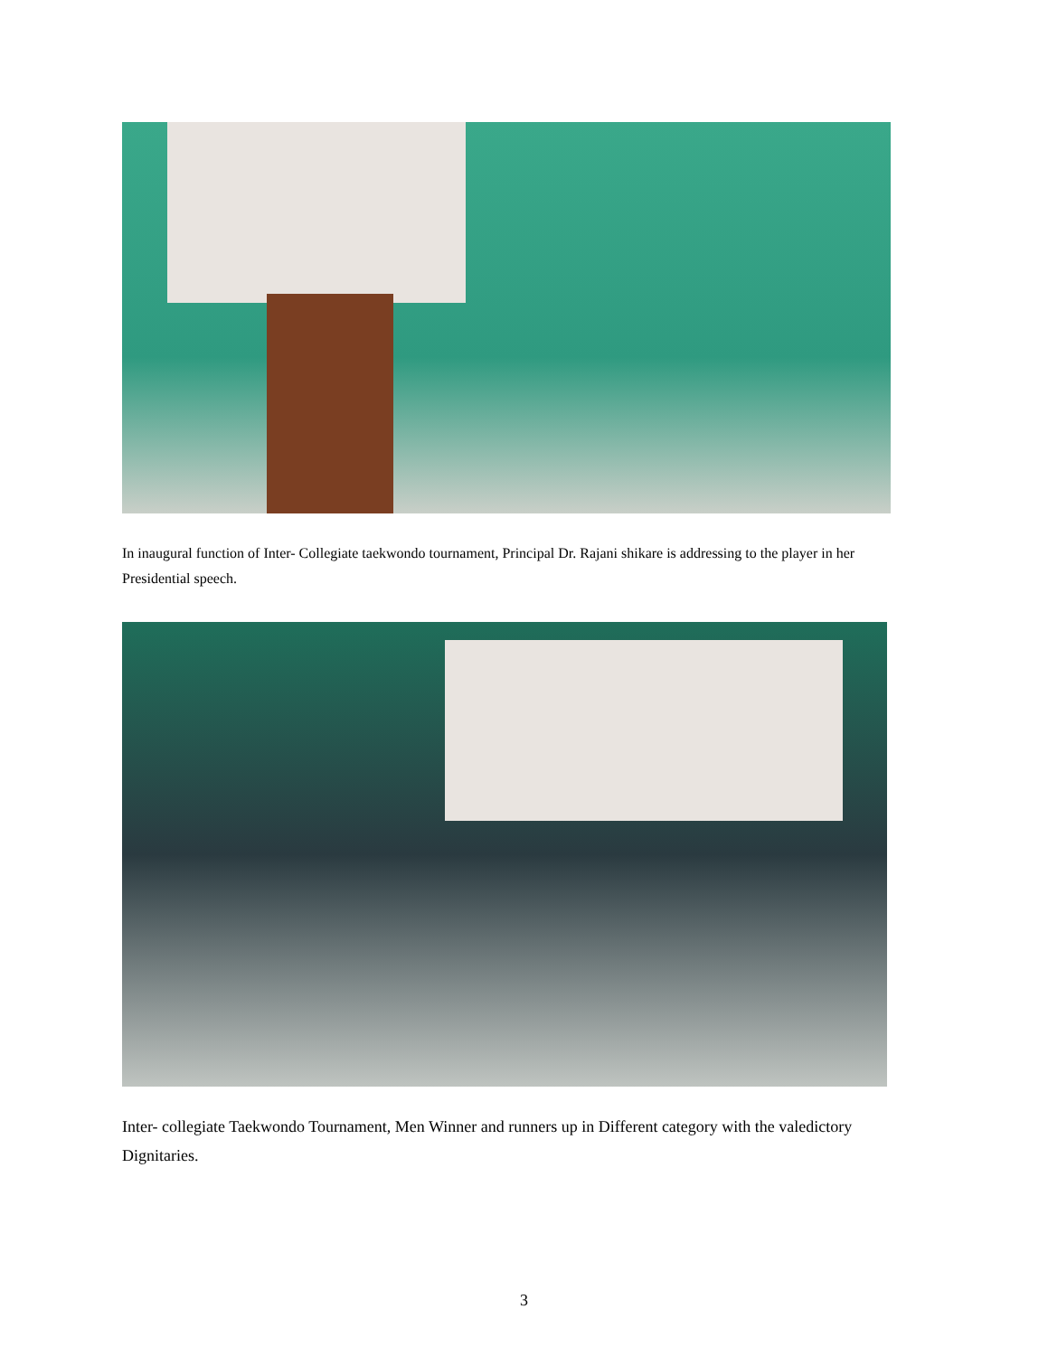In inaugural function of Inter- Collegiate taekwondo tournament, Principal Dr. Rajani shikare is addressing to the player in her Presidential speech.
Inter- collegiate Taekwondo Tournament, Men Winner and runners up in Different category with the valedictory Dignitaries.
3